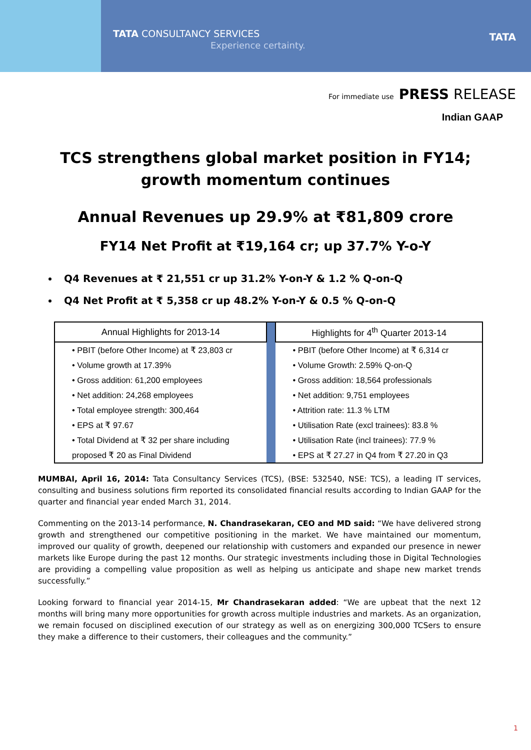TATA CONSULTANCY SERVICES
Experience certainty.
TATA
For immediate use PRESS RELEASE
Indian GAAP
TCS strengthens global market position in FY14;
growth momentum continues
Annual Revenues up 29.9% at ₹81,809 crore
FY14 Net Profit at ₹19,164 cr; up 37.7% Y-o-Y
Q4 Revenues at ₹ 21,551 cr up 31.2% Y-on-Y & 1.2 % Q-on-Q
Q4 Net Profit at ₹ 5,358 cr up 48.2% Y-on-Y & 0.5 % Q-on-Q
| Annual Highlights for 2013-14 | | Highlights for 4<sup>th</sup> Quarter 2013-14 |
| • PBIT (before Other Income) at ₹ 23,803 cr | | • PBIT (before Other Income) at ₹ 6,314 cr |
| • Volume growth at 17.39% | | • Volume Growth: 2.59% Q-on-Q |
| • Gross addition: 61,200 employees | | • Gross addition: 18,564 professionals |
| • Net addition: 24,268 employees | | • Net addition: 9,751 employees |
| • Total employee strength: 300,464 | | • Attrition rate: 11.3 % LTM |
| • EPS at ₹ 97.67 | | • Utilisation Rate (excl trainees): 83.8 % |
| • Total Dividend at ₹ 32 per share including | | • Utilisation Rate (incl trainees): 77.9 % |
| proposed ₹ 20 as Final Dividend | | • EPS at ₹ 27.27 in Q4 from ₹ 27.20 in Q3 |
MUMBAI, April 16, 2014: Tata Consultancy Services (TCS), (BSE: 532540, NSE: TCS), a leading IT services, consulting and business solutions firm reported its consolidated financial results according to Indian GAAP for the quarter and financial year ended March 31, 2014.
Commenting on the 2013-14 performance, N. Chandrasekaran, CEO and MD said: “We have delivered strong growth and strengthened our competitive positioning in the market. We have maintained our momentum, improved our quality of growth, deepened our relationship with customers and expanded our presence in newer markets like Europe during the past 12 months. Our strategic investments including those in Digital Technologies are providing a compelling value proposition as well as helping us anticipate and shape new market trends successfully.”
Looking forward to financial year 2014-15, Mr Chandrasekaran added: “We are upbeat that the next 12 months will bring many more opportunities for growth across multiple industries and markets. As an organization, we remain focused on disciplined execution of our strategy as well as on energizing 300,000 TCSers to ensure they make a difference to their customers, their colleagues and the community.”
1